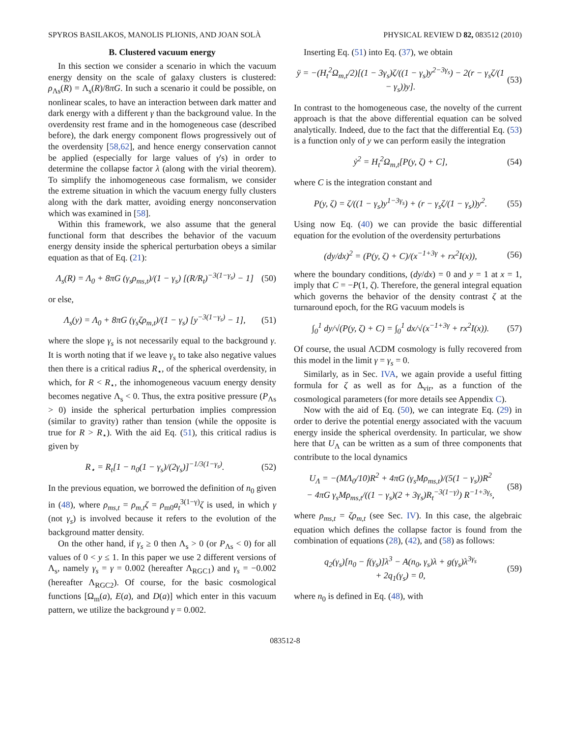SPYROS BASILAKOS, MANOLIS PLIONIS, AND JOAN SOLÀ PHYSICAL REVIEW D 82, 083512 (2010)
B. Clustered vacuum energy
In this section we consider a scenario in which the vacuum energy density on the scale of galaxy clusters is clustered: ρ<sub>Λs</sub>(R) = Λ<sub>s</sub>(R)/8πG. In such a scenario it could be possible, on nonlinear scales, to have an interaction between dark matter and dark energy with a different γ than the background value. In the overdensity rest frame and in the homogeneous case (described before), the dark energy component flows progressively out of the overdensity [58,62], and hence energy conservation cannot be applied (especially for large values of γ's) in order to determine the collapse factor λ (along with the virial theorem). To simplify the inhomogeneous case formalism, we consider the extreme situation in which the vacuum energy fully clusters along with the dark matter, avoiding energy nonconservation which was examined in [58].
Within this framework, we also assume that the general functional form that describes the behavior of the vacuum energy density inside the spherical perturbation obeys a similar equation as that of Eq. (21):
Λ<sub>s</sub>(R) = Λ<sub>0</sub> + 8πG (γ<sub>s</sub>ρ<sub>ms,t</sub>)/(1 − γ<sub>s</sub>) [(R/R<sub>t</sub>)<sup>−3(1−γ<sub>s</sub>)</sup> − 1] (50)
or else,
Λ<sub>s</sub>(y) = Λ<sub>0</sub> + 8πG (γ<sub>s</sub>ζρ<sub>m,t</sub>)/(1 − γ<sub>s</sub>) [y<sup>−3(1−γ<sub>s</sub>)</sup> − 1], (51)
where the slope γ<sub>s</sub> is not necessarily equal to the background γ. It is worth noting that if we leave γ<sub>s</sub> to take also negative values then there is a critical radius R<sub>⋆</sub>, of the spherical overdensity, in which, for R < R<sub>⋆</sub>, the inhomogeneous vacuum energy density becomes negative Λ<sub>s</sub> < 0. Thus, the extra positive pressure (P<sub>Λs</sub> > 0) inside the spherical perturbation implies compression (similar to gravity) rather than tension (while the opposite is true for R > R<sub>⋆</sub>). With the aid Eq. (51), this critical radius is given by
R<sub>⋆</sub> = R<sub>t</sub>[1 − n<sub>0</sub>(1 − γ<sub>s</sub>)/(2γ<sub>s</sub>)]<sup>−1/3(1−γ<sub>s</sub>)</sup>. (52)
In the previous equation, we borrowed the definition of n<sub>0</sub> given in (48), where ρ<sub>ms,t</sub> = ρ<sub>m,t</sub>ζ = ρ<sub>m0</sub>a<sub>t</sub><sup>3(1−γ)</sup>ζ is used, in which γ (not γ<sub>s</sub>) is involved because it refers to the evolution of the background matter density.
On the other hand, if γ<sub>s</sub> ≥ 0 then Λ<sub>s</sub> > 0 (or P<sub>Λs</sub> < 0) for all values of 0 < y ≤ 1. In this paper we use 2 different versions of Λ<sub>s</sub>, namely γ<sub>s</sub> = γ = 0.002 (hereafter Λ<sub>RGC1</sub>) and γ<sub>s</sub> = −0.002 (hereafter Λ<sub>RGC2</sub>). Of course, for the basic cosmological functions [Ω<sub>m</sub>(a), E(a), and D(a)] which enter in this vacuum pattern, we utilize the background γ = 0.002.
Inserting Eq. (51) into Eq. (37), we obtain
ÿ = −(H<sub>t</sub><sup>2</sup>Ω<sub>m,t</sub>/2)[(1 − 3γ<sub>s</sub>)ζ/((1 − γ<sub>s</sub>)y<sup>2−3γ<sub>s</sub></sup>) − 2(r − γ<sub>s</sub>ζ/(1 − γ<sub>s</sub>))y]. (53)
In contrast to the homogeneous case, the novelty of the current approach is that the above differential equation can be solved analytically. Indeed, due to the fact that the differential Eq. (53) is a function only of y we can perform easily the integration
ẏ<sup>2</sup> = H<sub>t</sub><sup>2</sup>Ω<sub>m,t</sub>[P(y, ζ) + C], (54)
where C is the integration constant and
P(y, ζ) = ζ/((1 − γ<sub>s</sub>)y<sup>1−3γ<sub>s</sub></sup>) + (r − γ<sub>s</sub>ζ/(1 − γ<sub>s</sub>))y<sup>2</sup>. (55)
Using now Eq. (40) we can provide the basic differential equation for the evolution of the overdensity perturbations
(dy/dx)<sup>2</sup> = (P(y, ζ) + C)/(x<sup>−1+3γ</sup> + rx<sup>2</sup>I(x)), (56)
where the boundary conditions, (dy/dx) = 0 and y = 1 at x = 1, imply that C = −P(1, ζ). Therefore, the general integral equation which governs the behavior of the density contrast ζ at the turnaround epoch, for the RG vacuum models is
∫<sub>0</sub><sup>1</sup> dy/√(P(y, ζ) + C) = ∫<sub>0</sub><sup>1</sup> dx/√(x<sup>−1+3γ</sup> + rx<sup>2</sup>I(x)). (57)
Of course, the usual ΛCDM cosmology is fully recovered from this model in the limit γ = γ<sub>s</sub> = 0.
Similarly, as in Sec. IVA, we again provide a useful fitting formula for ζ as well as for Δ<sub>vir</sub>, as a function of the cosmological parameters (for more details see Appendix C).
Now with the aid of Eq. (50), we can integrate Eq. (29) in order to derive the potential energy associated with the vacuum energy inside the spherical overdensity. In particular, we show here that U<sub>Λ</sub> can be written as a sum of three components that contribute to the local dynamics
U<sub>Λ</sub> = −(MΛ<sub>0</sub>/10)R<sup>2</sup> + 4πG (γ<sub>s</sub>Mρ<sub>ms,t</sub>)/(5(1 − γ<sub>s</sub>))R<sup>2</sup>
− 4πG γ<sub>s</sub>Mρ<sub>ms,t</sub>/((1 − γ<sub>s</sub>)(2 + 3γ<sub>s</sub>)R<sub>t</sub><sup>−3(1−γ)</sup>) R<sup>−1+3γ<sub>s</sub></sup>, (58)
where ρ<sub>ms,t</sub> = ζρ<sub>m,t</sub> (see Sec. IV). In this case, the algebraic equation which defines the collapse factor is found from the combination of equations (28), (42), and (58) as follows:
q<sub>2</sub>(γ<sub>s</sub>)[n<sub>0</sub> − f(γ<sub>s</sub>)]λ<sup>3</sup> − A(n<sub>0</sub>, γ<sub>s</sub>)λ + g(γ<sub>s</sub>)λ<sup>3γ<sub>s</sub></sup>
+ 2q<sub>1</sub>(γ<sub>s</sub>) = 0, (59)
where n<sub>0</sub> is defined in Eq. (48), with
083512-8